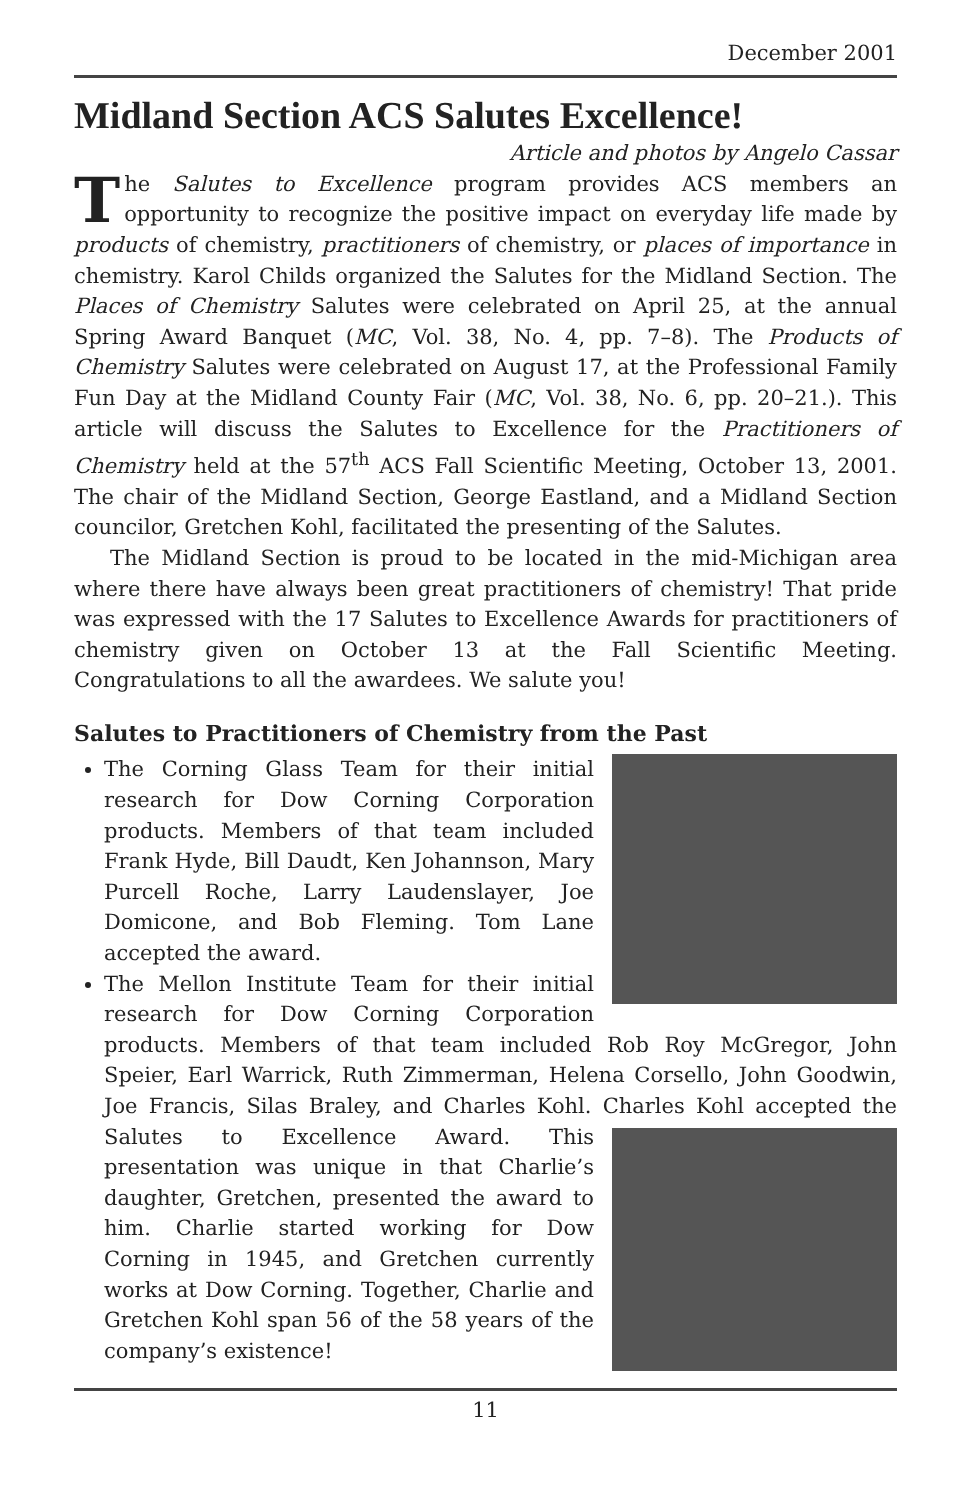December 2001
Midland Section ACS Salutes Excellence!
Article and photos by Angelo Cassar
The Salutes to Excellence program provides ACS members an opportunity to recognize the positive impact on everyday life made by products of chemistry, practitioners of chemistry, or places of importance in chemistry. Karol Childs organized the Salutes for the Midland Section. The Places of Chemistry Salutes were celebrated on April 25, at the annual Spring Award Banquet (MC, Vol. 38, No. 4, pp. 7–8). The Products of Chemistry Salutes were celebrated on August 17, at the Professional Family Fun Day at the Midland County Fair (MC, Vol. 38, No. 6, pp. 20–21.). This article will discuss the Salutes to Excellence for the Practitioners of Chemistry held at the 57<sup>th</sup> ACS Fall Scientific Meeting, October 13, 2001. The chair of the Midland Section, George Eastland, and a Midland Section councilor, Gretchen Kohl, facilitated the presenting of the Salutes.
The Midland Section is proud to be located in the mid-Michigan area where there have always been great practitioners of chemistry! That pride was expressed with the 17 Salutes to Excellence Awards for practitioners of chemistry given on October 13 at the Fall Scientific Meeting. Congratulations to all the awardees. We salute you!
Salutes to Practitioners of Chemistry from the Past
The Corning Glass Team for their initial research for Dow Corning Corporation products. Members of that team included Frank Hyde, Bill Daudt, Ken Johannson, Mary Purcell Roche, Larry Laudenslayer, Joe Domicone, and Bob Fleming. Tom Lane accepted the award.
The Mellon Institute Team for their initial research for Dow Corning Corporation products. Members of that team included Rob Roy McGregor, John Speier, Earl Warrick, Ruth Zimmerman, Helena Corsello, John Goodwin, Joe Francis, Silas Braley, and Charles Kohl. Charles Kohl accepted the Salutes to Excellence Award. This presentation was unique in that Charlie’s daughter, Gretchen, presented the award to him. Charlie started working for Dow Corning in 1945, and Gretchen currently works at Dow Corning. Together, Charlie and Gretchen Kohl span 56 of the 58 years of the company’s existence!
11